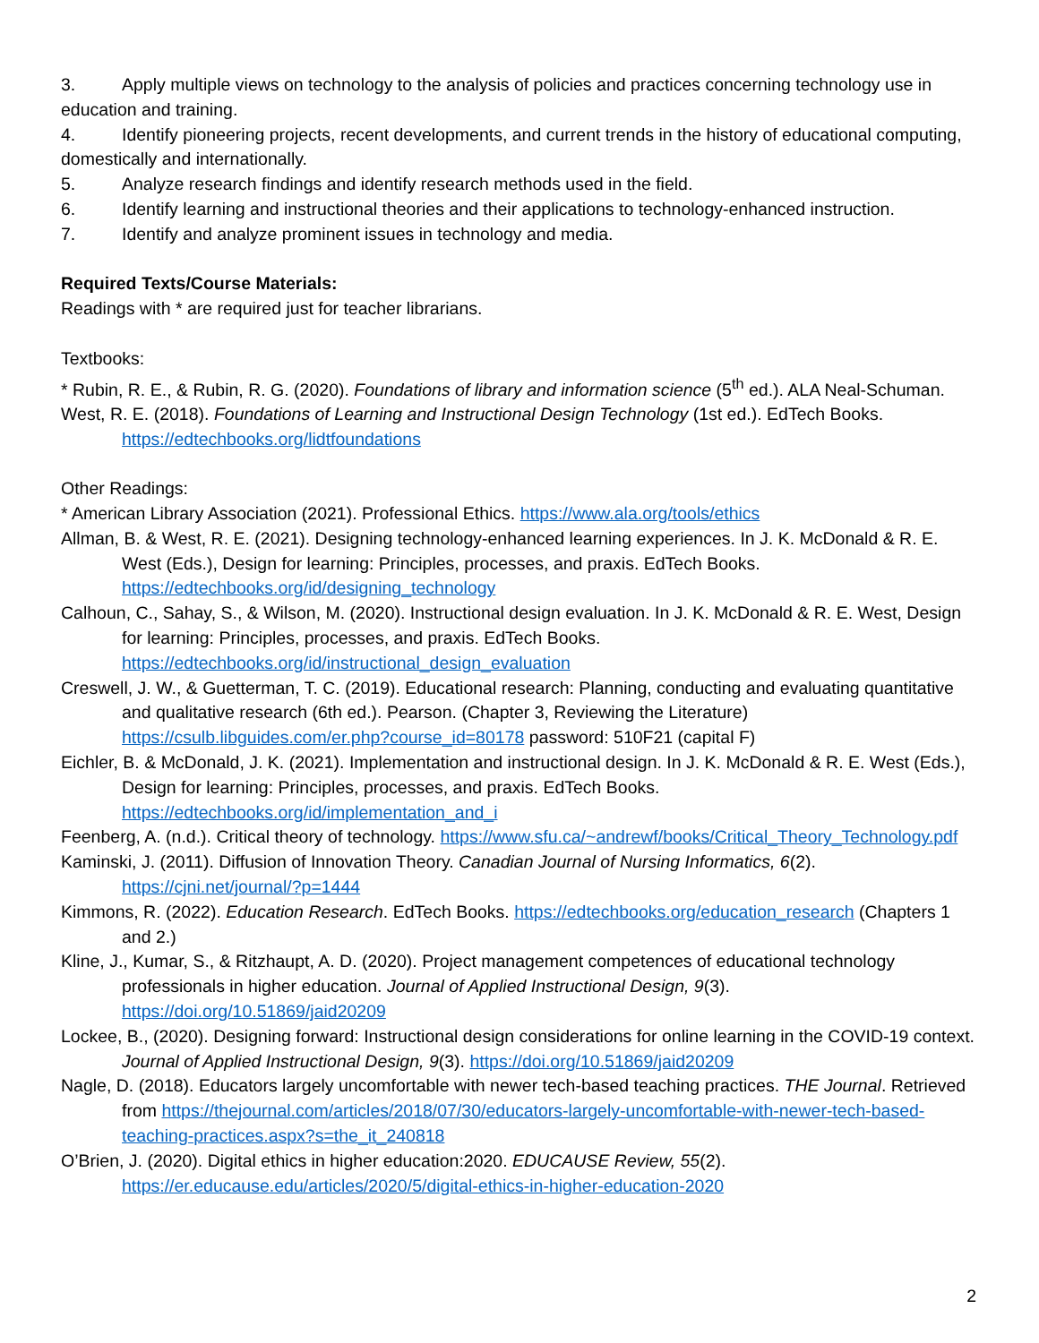3. Apply multiple views on technology to the analysis of policies and practices concerning technology use in education and training.
4. Identify pioneering projects, recent developments, and current trends in the history of educational computing, domestically and internationally.
5. Analyze research findings and identify research methods used in the field.
6. Identify learning and instructional theories and their applications to technology-enhanced instruction.
7. Identify and analyze prominent issues in technology and media.
Required Texts/Course Materials:
Readings with * are required just for teacher librarians.
Textbooks:
* Rubin, R. E., & Rubin, R. G. (2020). Foundations of library and information science (5<sup>th</sup> ed.). ALA Neal-Schuman.
West, R. E. (2018). Foundations of Learning and Instructional Design Technology (1st ed.). EdTech Books. https://edtechbooks.org/lidtfoundations
Other Readings:
* American Library Association (2021). Professional Ethics. https://www.ala.org/tools/ethics
Allman, B. & West, R. E. (2021). Designing technology-enhanced learning experiences. In J. K. McDonald & R. E. West (Eds.), Design for learning: Principles, processes, and praxis. EdTech Books. https://edtechbooks.org/id/designing_technology
Calhoun, C., Sahay, S., & Wilson, M. (2020). Instructional design evaluation. In J. K. McDonald & R. E. West, Design for learning: Principles, processes, and praxis. EdTech Books. https://edtechbooks.org/id/instructional_design_evaluation
Creswell, J. W., & Guetterman, T. C. (2019). Educational research: Planning, conducting and evaluating quantitative and qualitative research (6th ed.). Pearson. (Chapter 3, Reviewing the Literature) https://csulb.libguides.com/er.php?course_id=80178 password: 510F21 (capital F)
Eichler, B. & McDonald, J. K. (2021). Implementation and instructional design. In J. K. McDonald & R. E. West (Eds.), Design for learning: Principles, processes, and praxis. EdTech Books. https://edtechbooks.org/id/implementation_and_i
Feenberg, A. (n.d.). Critical theory of technology. https://www.sfu.ca/~andrewf/books/Critical_Theory_Technology.pdf
Kaminski, J. (2011). Diffusion of Innovation Theory. Canadian Journal of Nursing Informatics, 6(2). https://cjni.net/journal/?p=1444
Kimmons, R. (2022). Education Research. EdTech Books. https://edtechbooks.org/education_research (Chapters 1 and 2.)
Kline, J., Kumar, S., & Ritzhaupt, A. D. (2020). Project management competences of educational technology professionals in higher education. Journal of Applied Instructional Design, 9(3). https://doi.org/10.51869/jaid20209
Lockee, B., (2020). Designing forward: Instructional design considerations for online learning in the COVID-19 context. Journal of Applied Instructional Design, 9(3). https://doi.org/10.51869/jaid20209
Nagle, D. (2018). Educators largely uncomfortable with newer tech-based teaching practices. THE Journal. Retrieved from https://thejournal.com/articles/2018/07/30/educators-largely-uncomfortable-with-newer-tech-based-teaching-practices.aspx?s=the_it_240818
O’Brien, J. (2020). Digital ethics in higher education:2020. EDUCAUSE Review, 55(2). https://er.educause.edu/articles/2020/5/digital-ethics-in-higher-education-2020
2